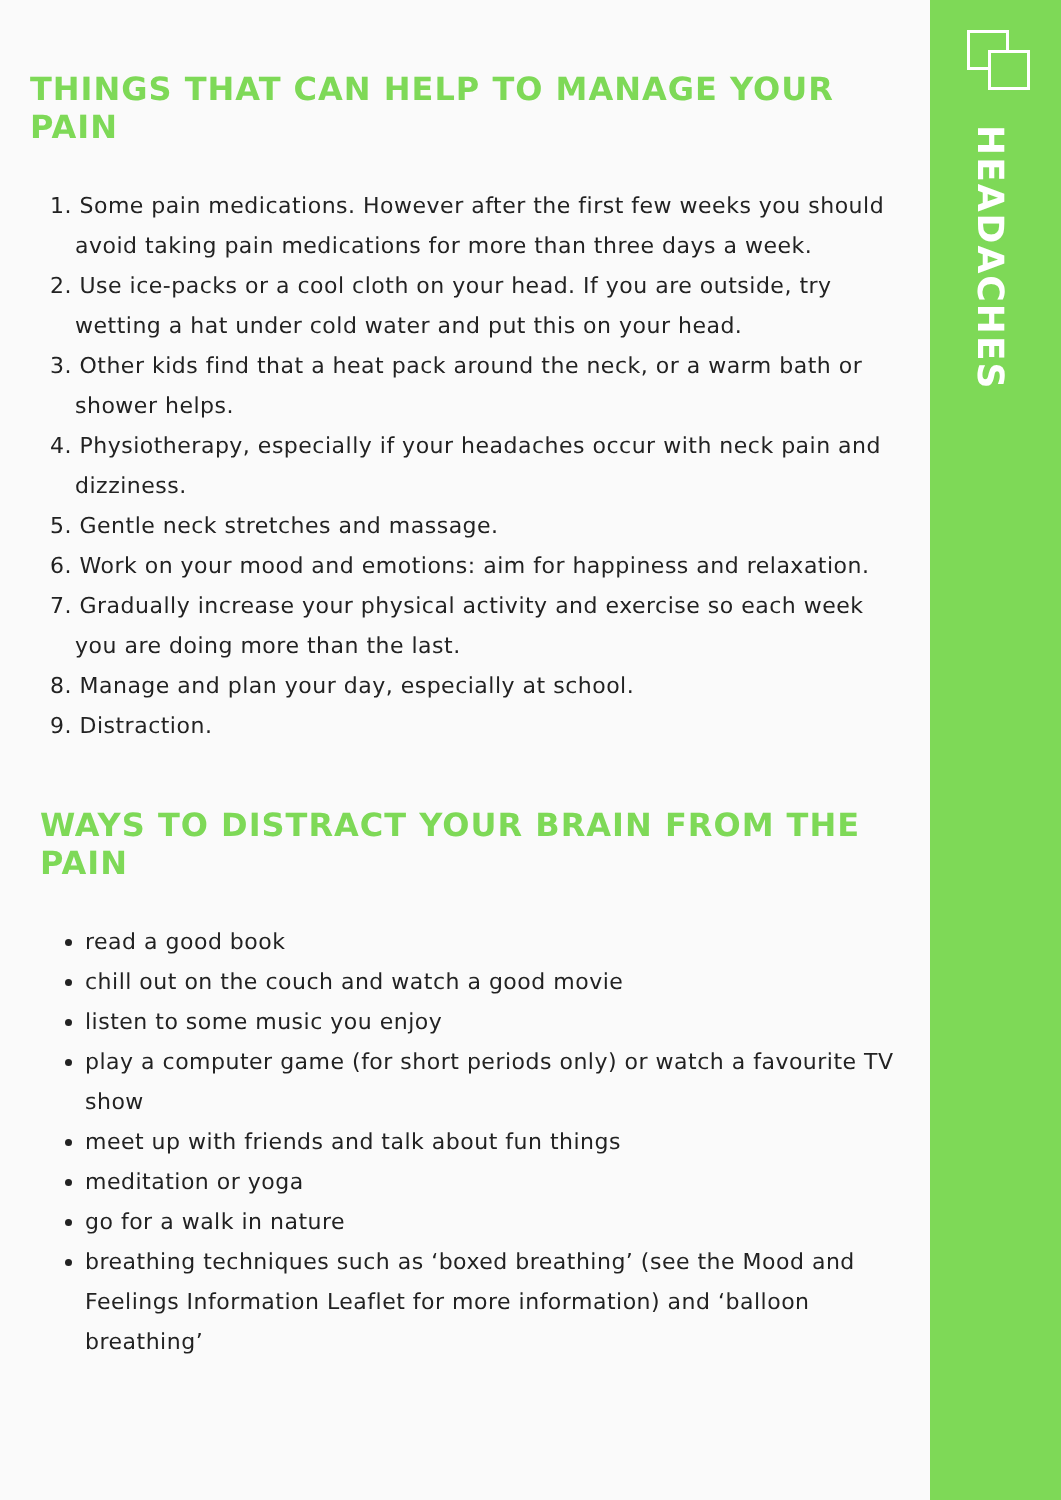THINGS THAT CAN HELP TO MANAGE YOUR PAIN
1. Some pain medications. However after the first few weeks you should avoid taking pain medications for more than three days a week.
2. Use ice-packs or a cool cloth on your head. If you are outside, try wetting a hat under cold water and put this on your head.
3. Other kids find that a heat pack around the neck, or a warm bath or shower helps.
4. Physiotherapy, especially if your headaches occur with neck pain and dizziness.
5. Gentle neck stretches and massage.
6. Work on your mood and emotions: aim for happiness and relaxation.
7. Gradually increase your physical activity and exercise so each week you are doing more than the last.
8. Manage and plan your day, especially at school.
9. Distraction.
WAYS TO DISTRACT YOUR BRAIN FROM THE PAIN
read a good book
chill out on the couch and watch a good movie
listen to some music you enjoy
play a computer game (for short periods only) or watch a favourite TV show
meet up with friends and talk about fun things
meditation or yoga
go for a walk in nature
breathing techniques such as ‘boxed breathing’ (see the Mood and Feelings Information Leaflet for more information) and ‘balloon breathing’
HEADACHES